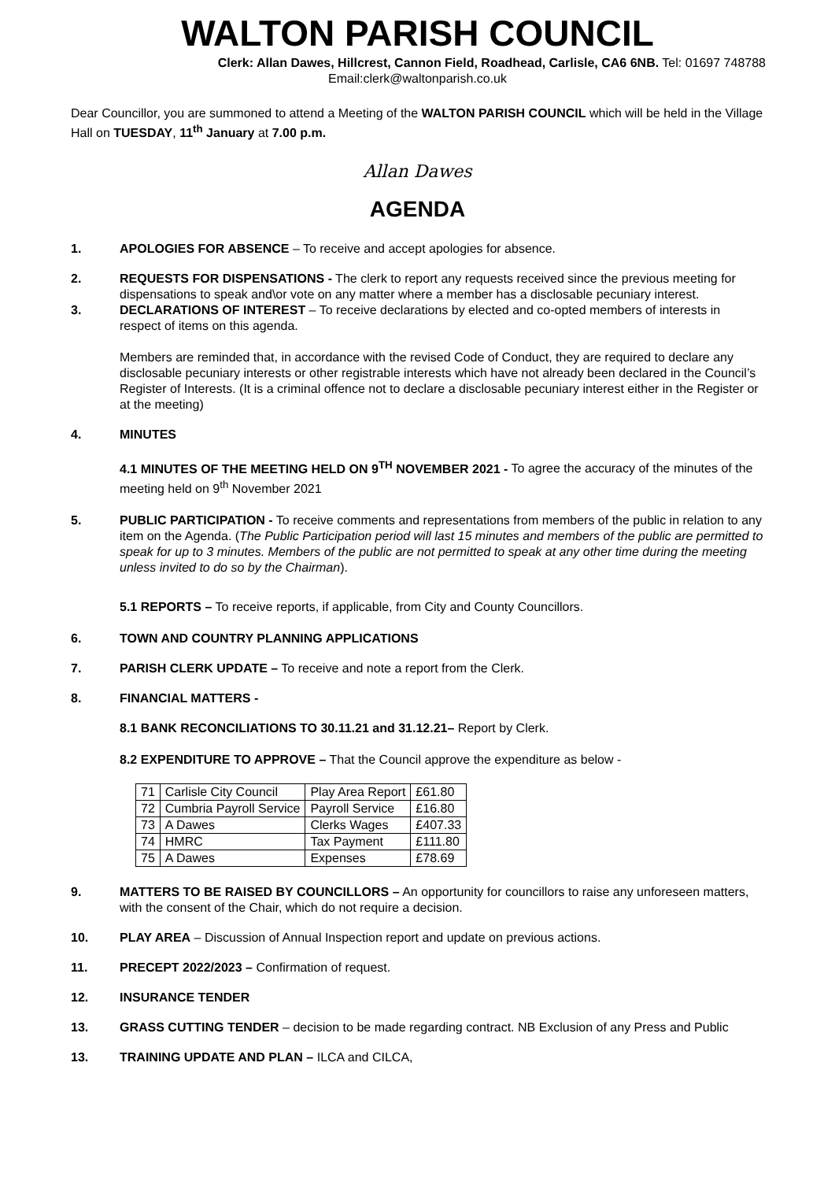WALTON PARISH COUNCIL
Clerk: Allan Dawes, Hillcrest, Cannon Field, Roadhead, Carlisle, CA6 6NB. Tel: 01697 748788
Email:clerk@waltonparish.co.uk
Dear Councillor, you are summoned to attend a Meeting of the WALTON PARISH COUNCIL which will be held in the Village Hall on TUESDAY, 11<sup>th</sup> January at 7.00 p.m.
Allan Dawes
AGENDA
1. APOLOGIES FOR ABSENCE – To receive and accept apologies for absence.
2. REQUESTS FOR DISPENSATIONS - The clerk to report any requests received since the previous meeting for dispensations to speak and\or vote on any matter where a member has a disclosable pecuniary interest.
3. DECLARATIONS OF INTEREST – To receive declarations by elected and co-opted members of interests in respect of items on this agenda.
Members are reminded that, in accordance with the revised Code of Conduct, they are required to declare any disclosable pecuniary interests or other registrable interests which have not already been declared in the Council’s Register of Interests. (It is a criminal offence not to declare a disclosable pecuniary interest either in the Register or at the meeting)
4. MINUTES
4.1 MINUTES OF THE MEETING HELD ON 9<sup>TH</sup> NOVEMBER 2021 - To agree the accuracy of the minutes of the meeting held on 9<sup>th</sup> November 2021
5. PUBLIC PARTICIPATION - To receive comments and representations from members of the public in relation to any item on the Agenda. (The Public Participation period will last 15 minutes and members of the public are permitted to speak for up to 3 minutes. Members of the public are not permitted to speak at any other time during the meeting unless invited to do so by the Chairman).
5.1 REPORTS – To receive reports, if applicable, from City and County Councillors.
6. TOWN AND COUNTRY PLANNING APPLICATIONS
7. PARISH CLERK UPDATE – To receive and note a report from the Clerk.
8. FINANCIAL MATTERS -
8.1 BANK RECONCILIATIONS TO 30.11.21 and 31.12.21– Report by Clerk.
8.2 EXPENDITURE TO APPROVE – That the Council approve the expenditure as below -
| 71 | Carlisle City Council | Play Area Report | £61.80 |
| 72 | Cumbria Payroll Service | Payroll Service | £16.80 |
| 73 | A Dawes | Clerks Wages | £407.33 |
| 74 | HMRC | Tax Payment | £111.80 |
| 75 | A Dawes | Expenses | £78.69 |
9. MATTERS TO BE RAISED BY COUNCILLORS – An opportunity for councillors to raise any unforeseen matters, with the consent of the Chair, which do not require a decision.
10. PLAY AREA – Discussion of Annual Inspection report and update on previous actions.
11. PRECEPT 2022/2023 – Confirmation of request.
12. INSURANCE TENDER
13. GRASS CUTTING TENDER – decision to be made regarding contract. NB Exclusion of any Press and Public
13. TRAINING UPDATE AND PLAN – ILCA and CILCA,